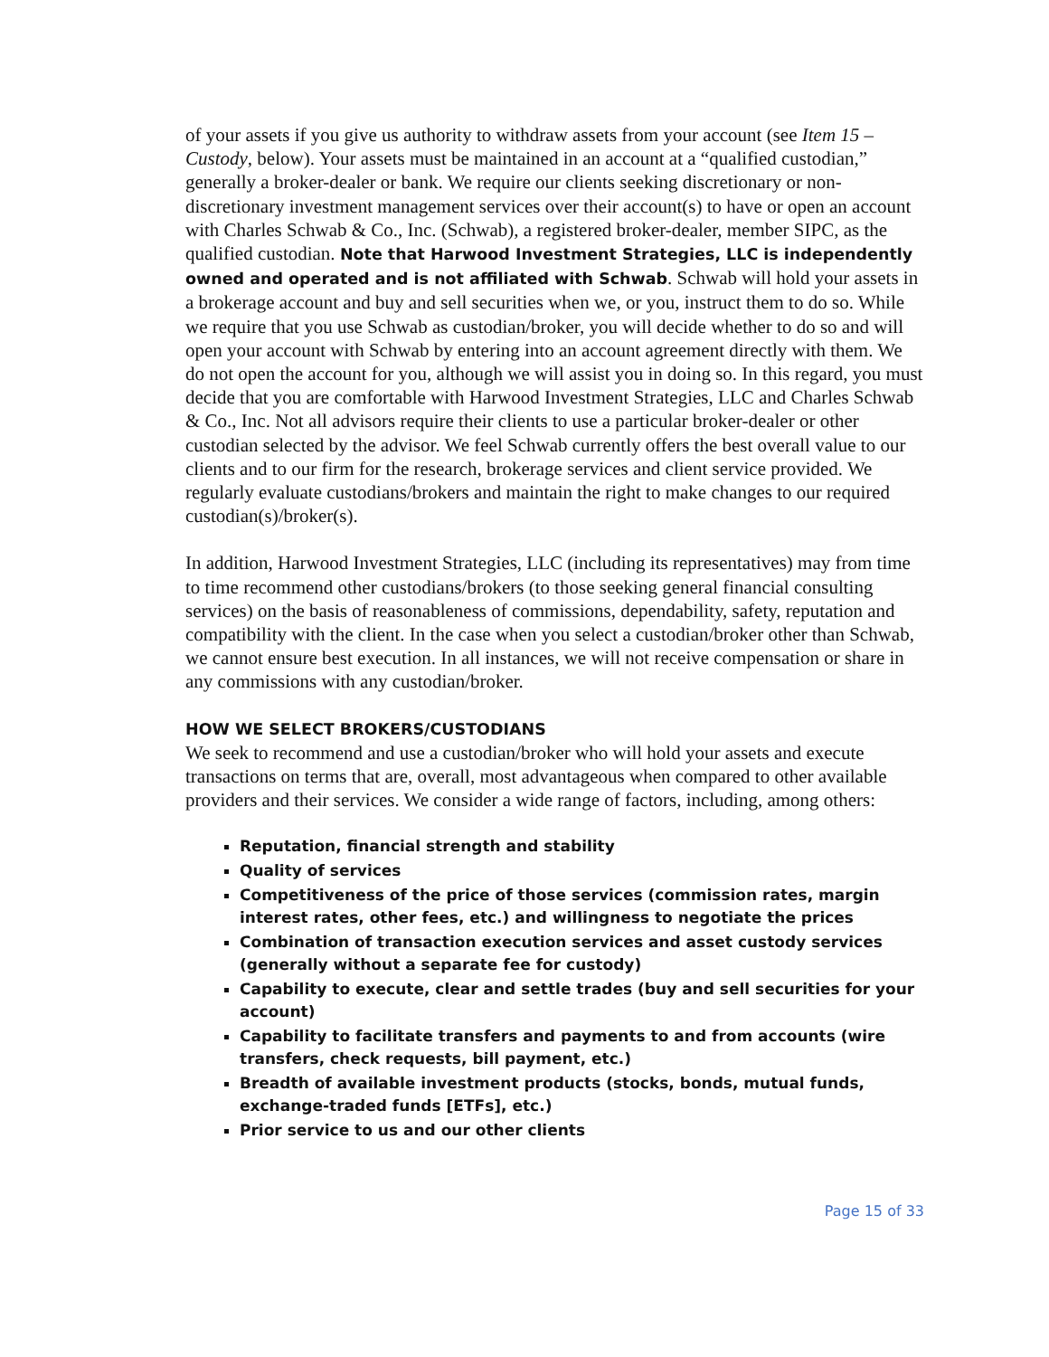of your assets if you give us authority to withdraw assets from your account (see Item 15 – Custody, below). Your assets must be maintained in an account at a “qualified custodian,” generally a broker-dealer or bank. We require our clients seeking discretionary or non-discretionary investment management services over their account(s) to have or open an account with Charles Schwab & Co., Inc. (Schwab), a registered broker-dealer, member SIPC, as the qualified custodian. Note that Harwood Investment Strategies, LLC is independently owned and operated and is not affiliated with Schwab. Schwab will hold your assets in a brokerage account and buy and sell securities when we, or you, instruct them to do so. While we require that you use Schwab as custodian/broker, you will decide whether to do so and will open your account with Schwab by entering into an account agreement directly with them. We do not open the account for you, although we will assist you in doing so. In this regard, you must decide that you are comfortable with Harwood Investment Strategies, LLC and Charles Schwab & Co., Inc. Not all advisors require their clients to use a particular broker-dealer or other custodian selected by the advisor. We feel Schwab currently offers the best overall value to our clients and to our firm for the research, brokerage services and client service provided. We regularly evaluate custodians/brokers and maintain the right to make changes to our required custodian(s)/broker(s).
In addition, Harwood Investment Strategies, LLC (including its representatives) may from time to time recommend other custodians/brokers (to those seeking general financial consulting services) on the basis of reasonableness of commissions, dependability, safety, reputation and compatibility with the client. In the case when you select a custodian/broker other than Schwab, we cannot ensure best execution. In all instances, we will not receive compensation or share in any commissions with any custodian/broker.
HOW WE SELECT BROKERS/CUSTODIANS
We seek to recommend and use a custodian/broker who will hold your assets and execute transactions on terms that are, overall, most advantageous when compared to other available providers and their services. We consider a wide range of factors, including, among others:
Reputation, financial strength and stability
Quality of services
Competitiveness of the price of those services (commission rates, margin interest rates, other fees, etc.) and willingness to negotiate the prices
Combination of transaction execution services and asset custody services (generally without a separate fee for custody)
Capability to execute, clear and settle trades (buy and sell securities for your account)
Capability to facilitate transfers and payments to and from accounts (wire transfers, check requests, bill payment, etc.)
Breadth of available investment products (stocks, bonds, mutual funds, exchange-traded funds [ETFs], etc.)
Prior service to us and our other clients
Page 15 of 33